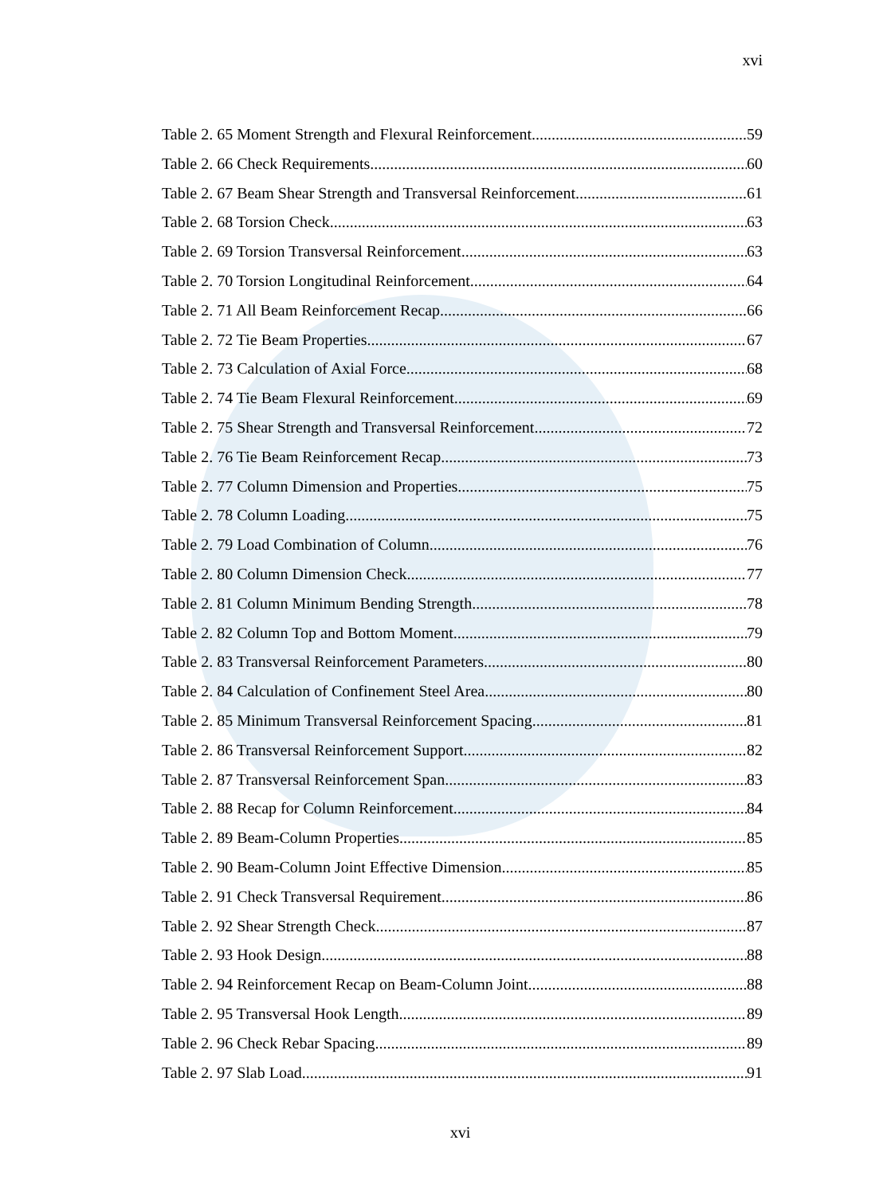xvi
Table 2. 65 Moment Strength and Flexural Reinforcement 59
Table 2. 66 Check Requirements 60
Table 2. 67 Beam Shear Strength and Transversal Reinforcement 61
Table 2. 68 Torsion Check 63
Table 2. 69 Torsion Transversal Reinforcement 63
Table 2. 70 Torsion Longitudinal Reinforcement 64
Table 2. 71 All Beam Reinforcement Recap 66
Table 2. 72 Tie Beam Properties 67
Table 2. 73 Calculation of Axial Force 68
Table 2. 74 Tie Beam Flexural Reinforcement 69
Table 2. 75 Shear Strength and Transversal Reinforcement 72
Table 2. 76 Tie Beam Reinforcement Recap 73
Table 2. 77 Column Dimension and Properties 75
Table 2. 78 Column Loading 75
Table 2. 79 Load Combination of Column 76
Table 2. 80 Column Dimension Check 77
Table 2. 81 Column Minimum Bending Strength 78
Table 2. 82 Column Top and Bottom Moment 79
Table 2. 83 Transversal Reinforcement Parameters 80
Table 2. 84 Calculation of Confinement Steel Area 80
Table 2. 85 Minimum Transversal Reinforcement Spacing 81
Table 2. 86 Transversal Reinforcement Support 82
Table 2. 87 Transversal Reinforcement Span 83
Table 2. 88 Recap for Column Reinforcement 84
Table 2. 89 Beam-Column Properties 85
Table 2. 90 Beam-Column Joint Effective Dimension 85
Table 2. 91 Check Transversal Requirement 86
Table 2. 92 Shear Strength Check 87
Table 2. 93 Hook Design 88
Table 2. 94 Reinforcement Recap on Beam-Column Joint 88
Table 2. 95 Transversal Hook Length 89
Table 2. 96 Check Rebar Spacing 89
Table 2. 97 Slab Load 91
xvi